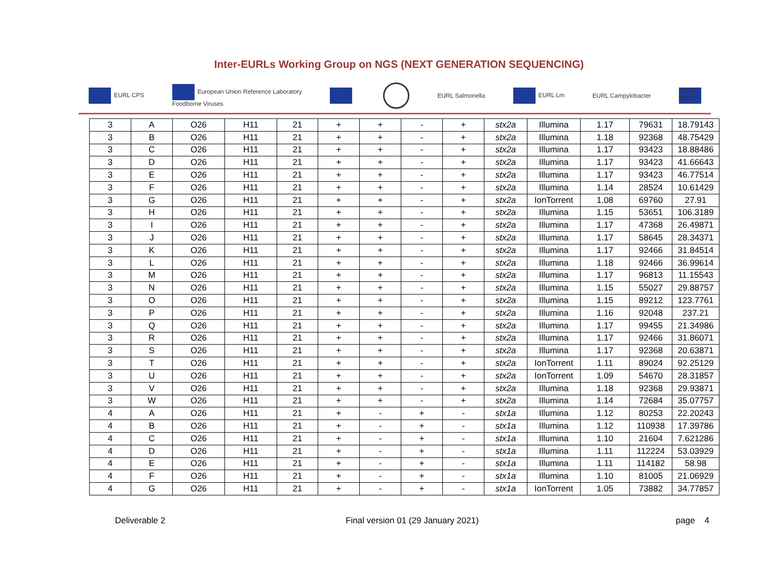Inter-EURLs Working Group on NGS (NEXT GENERATION SEQUENCING)
EURL CPS European Union Reference Laboratory
Foodborne Viruses EURL Salmonella EURL Lm EURL Campylobacter EU-RL VTEC
| 3 | A | O26 | H11 | 21 | + | + | - | + | stx2a | Illumina | 1.17 | 79631 | 18.79143 |
| 3 | B | O26 | H11 | 21 | + | + | - | + | stx2a | Illumina | 1.18 | 92368 | 48.75429 |
| 3 | C | O26 | H11 | 21 | + | + | - | + | stx2a | Illumina | 1.17 | 93423 | 18.88486 |
| 3 | D | O26 | H11 | 21 | + | + | - | + | stx2a | Illumina | 1.17 | 93423 | 41.66643 |
| 3 | E | O26 | H11 | 21 | + | + | - | + | stx2a | Illumina | 1.17 | 93423 | 46.77514 |
| 3 | F | O26 | H11 | 21 | + | + | - | + | stx2a | Illumina | 1.14 | 28524 | 10.61429 |
| 3 | G | O26 | H11 | 21 | + | + | - | + | stx2a | IonTorrent | 1.08 | 69760 | 27.91 |
| 3 | H | O26 | H11 | 21 | + | + | - | + | stx2a | Illumina | 1.15 | 53651 | 106.3189 |
| 3 | I | O26 | H11 | 21 | + | + | - | + | stx2a | Illumina | 1.17 | 47368 | 26.49871 |
| 3 | J | O26 | H11 | 21 | + | + | - | + | stx2a | Illumina | 1.17 | 58645 | 28.34371 |
| 3 | K | O26 | H11 | 21 | + | + | - | + | stx2a | Illumina | 1.17 | 92466 | 31.84514 |
| 3 | L | O26 | H11 | 21 | + | + | - | + | stx2a | Illumina | 1.18 | 92466 | 36.99614 |
| 3 | M | O26 | H11 | 21 | + | + | - | + | stx2a | Illumina | 1.17 | 96813 | 11.15543 |
| 3 | N | O26 | H11 | 21 | + | + | - | + | stx2a | Illumina | 1.15 | 55027 | 29.88757 |
| 3 | O | O26 | H11 | 21 | + | + | - | + | stx2a | Illumina | 1.15 | 89212 | 123.7761 |
| 3 | P | O26 | H11 | 21 | + | + | - | + | stx2a | Illumina | 1.16 | 92048 | 237.21 |
| 3 | Q | O26 | H11 | 21 | + | + | - | + | stx2a | Illumina | 1.17 | 99455 | 21.34986 |
| 3 | R | O26 | H11 | 21 | + | + | - | + | stx2a | Illumina | 1.17 | 92466 | 31.86071 |
| 3 | S | O26 | H11 | 21 | + | + | - | + | stx2a | Illumina | 1.17 | 92368 | 20.63871 |
| 3 | T | O26 | H11 | 21 | + | + | - | + | stx2a | IonTorrent | 1.11 | 89024 | 92.25129 |
| 3 | U | O26 | H11 | 21 | + | + | - | + | stx2a | IonTorrent | 1.09 | 54670 | 28.31857 |
| 3 | V | O26 | H11 | 21 | + | + | - | + | stx2a | Illumina | 1.18 | 92368 | 29.93871 |
| 3 | W | O26 | H11 | 21 | + | + | - | + | stx2a | Illumina | 1.14 | 72684 | 35.07757 |
| 4 | A | O26 | H11 | 21 | + | - | + | - | stx1a | Illumina | 1.12 | 80253 | 22.20243 |
| 4 | B | O26 | H11 | 21 | + | - | + | - | stx1a | Illumina | 1.12 | 110938 | 17.39786 |
| 4 | C | O26 | H11 | 21 | + | - | + | - | stx1a | Illumina | 1.10 | 21604 | 7.621286 |
| 4 | D | O26 | H11 | 21 | + | - | + | - | stx1a | Illumina | 1.11 | 112224 | 53.03929 |
| 4 | E | O26 | H11 | 21 | + | - | + | - | stx1a | Illumina | 1.11 | 114182 | 58.98 |
| 4 | F | O26 | H11 | 21 | + | - | + | - | stx1a | Illumina | 1.10 | 81005 | 21.06929 |
| 4 | G | O26 | H11 | 21 | + | - | + | - | stx1a | IonTorrent | 1.05 | 73882 | 34.77857 |
Deliverable 2 Final version 01 (29 January 2021)
page 4